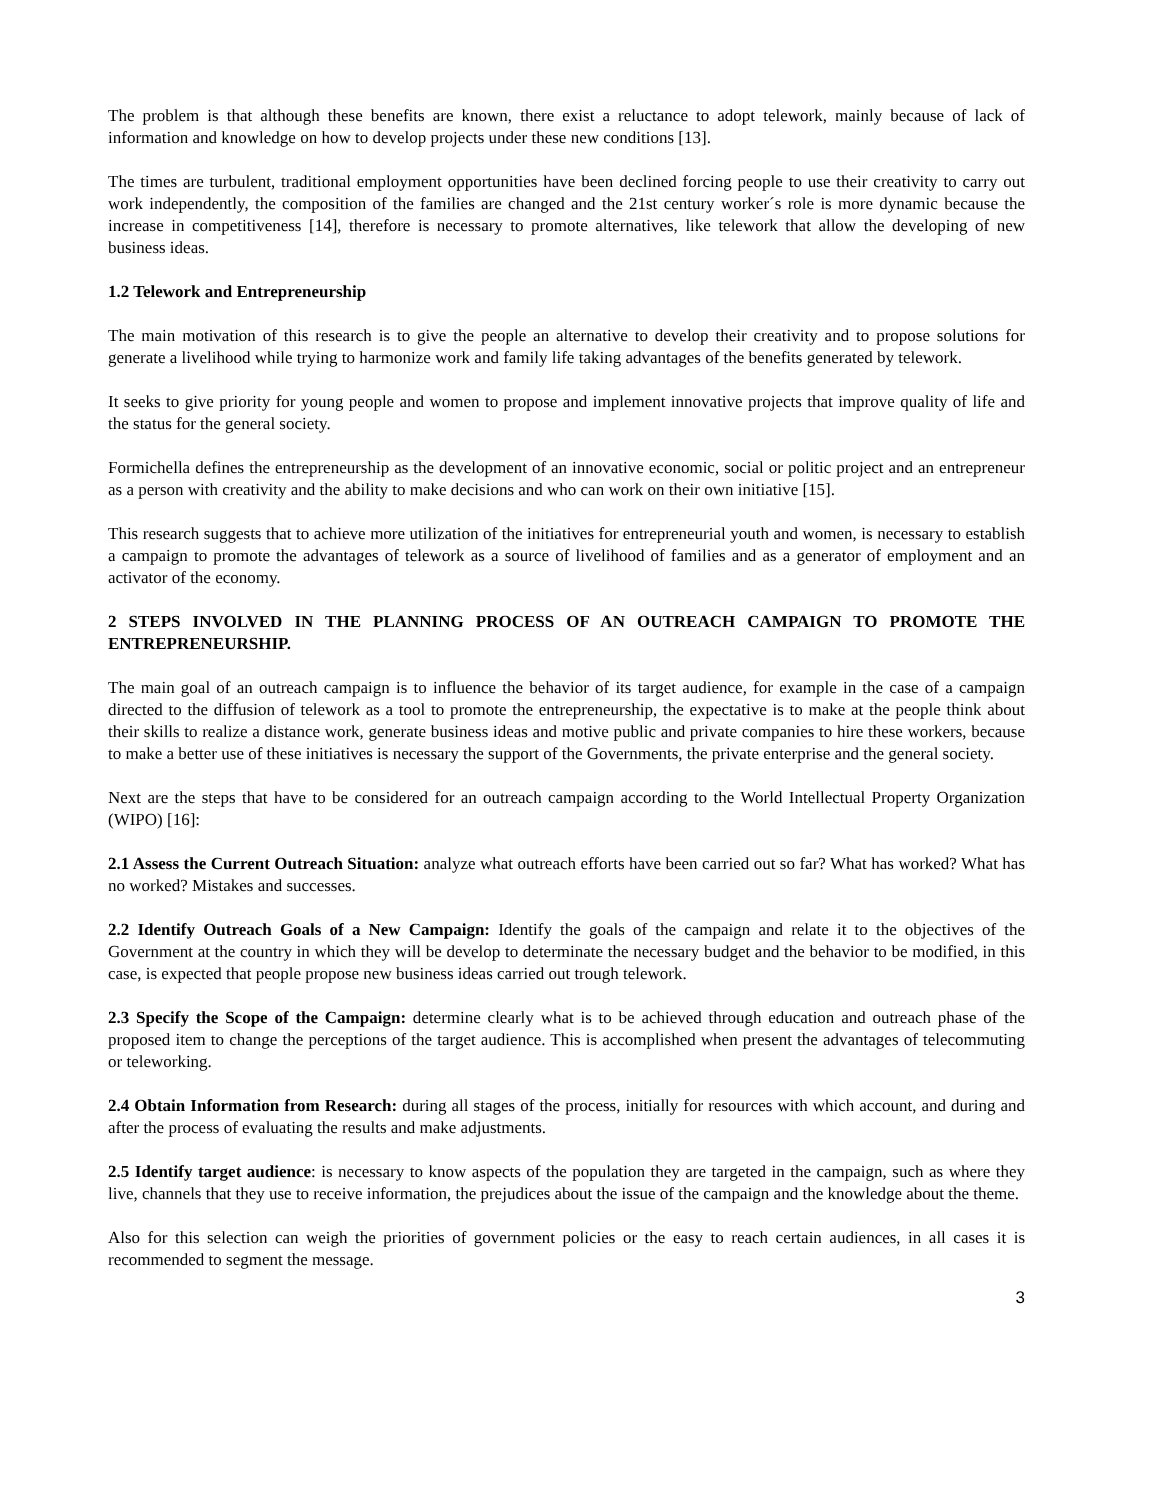The problem is that although these benefits are known, there exist a reluctance to adopt telework, mainly because of lack of information and knowledge on how to develop projects under these new conditions [13].
The times are turbulent, traditional employment opportunities have been declined forcing people to use their creativity to carry out work independently, the composition of the families are changed and the 21st century worker´s role is more dynamic because the increase in competitiveness [14], therefore is necessary to promote alternatives, like telework that allow the developing of new business ideas.
1.2 Telework and Entrepreneurship
The main motivation of this research is to give the people an alternative to develop their creativity and to propose solutions for generate a livelihood while trying to harmonize work and family life taking advantages of the benefits generated by telework.
It seeks to give priority for young people and women to propose and implement innovative projects that improve quality of life and the status for the general society.
Formichella defines the entrepreneurship as the development of an innovative economic, social or politic project and an entrepreneur as a person with creativity and the ability to make decisions and who can work on their own initiative [15].
This research suggests that to achieve more utilization of the initiatives for entrepreneurial youth and women, is necessary to establish a campaign to promote the advantages of telework as a source of livelihood of families and as a generator of employment and an activator of the economy.
2 STEPS INVOLVED IN THE PLANNING PROCESS OF AN OUTREACH CAMPAIGN TO PROMOTE THE ENTREPRENEURSHIP.
The main goal of an outreach campaign is to influence the behavior of its target audience, for example in the case of a campaign directed to the diffusion of telework as a tool to promote the entrepreneurship, the expectative is to make at the people think about their skills to realize a distance work, generate business ideas and motive public and private companies to hire these workers, because to make a better use of these initiatives is necessary the support of the Governments, the private enterprise and the general society.
Next are the steps that have to be considered for an outreach campaign according to the World Intellectual Property Organization (WIPO) [16]:
2.1 Assess the Current Outreach Situation: analyze what outreach efforts have been carried out so far? What has worked? What has no worked? Mistakes and successes.
2.2 Identify Outreach Goals of a New Campaign: Identify the goals of the campaign and relate it to the objectives of the Government at the country in which they will be develop to determinate the necessary budget and the behavior to be modified, in this case, is expected that people propose new business ideas carried out trough telework.
2.3 Specify the Scope of the Campaign: determine clearly what is to be achieved through education and outreach phase of the proposed item to change the perceptions of the target audience. This is accomplished when present the advantages of telecommuting or teleworking.
2.4 Obtain Information from Research: during all stages of the process, initially for resources with which account, and during and after the process of evaluating the results and make adjustments.
2.5 Identify target audience: is necessary to know aspects of the population they are targeted in the campaign, such as where they live, channels that they use to receive information, the prejudices about the issue of the campaign and the knowledge about the theme.
Also for this selection can weigh the priorities of government policies or the easy to reach certain audiences, in all cases it is recommended to segment the message.
3